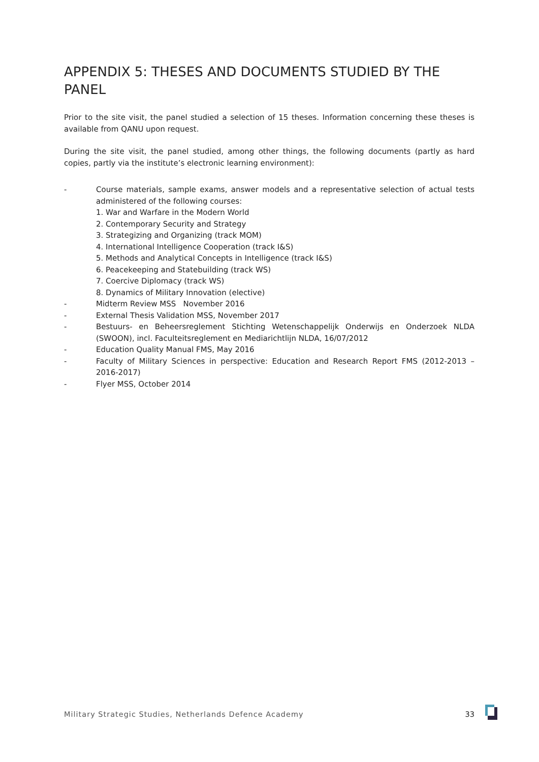APPENDIX 5: THESES AND DOCUMENTS STUDIED BY THE PANEL
Prior to the site visit, the panel studied a selection of 15 theses. Information concerning these theses is available from QANU upon request.
During the site visit, the panel studied, among other things, the following documents (partly as hard copies, partly via the institute’s electronic learning environment):
- Course materials, sample exams, answer models and a representative selection of actual tests administered of the following courses:
1. War and Warfare in the Modern World
2. Contemporary Security and Strategy
3. Strategizing and Organizing (track MOM)
4. International Intelligence Cooperation (track I&S)
5. Methods and Analytical Concepts in Intelligence (track I&S)
6. Peacekeeping and Statebuilding (track WS)
7. Coercive Diplomacy (track WS)
8. Dynamics of Military Innovation (elective)
- Midterm Review MSS November 2016
- External Thesis Validation MSS, November 2017
- Bestuurs- en Beheersreglement Stichting Wetenschappelijk Onderwijs en Onderzoek NLDA (SWOON), incl. Faculteitsreglement en Mediarichtlijn NLDA, 16/07/2012
- Education Quality Manual FMS, May 2016
- Faculty of Military Sciences in perspective: Education and Research Report FMS (2012-2013 – 2016-2017)
- Flyer MSS, October 2014
Military Strategic Studies, Netherlands Defence Academy 33